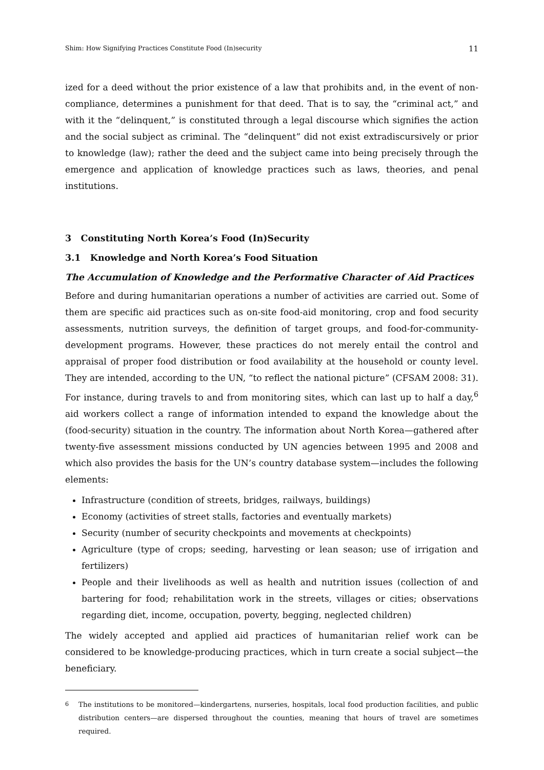Shim: How Signifying Practices Constitute Food (In)security 11
ized for a deed without the prior existence of a law that prohibits and, in the event of non-compliance, determines a punishment for that deed. That is to say, the “criminal act,” and with it the “delinquent,” is constituted through a legal discourse which signifies the action and the social subject as criminal. The “delinquent” did not exist extradiscursively or prior to knowledge (law); rather the deed and the subject came into being precisely through the emergence and application of knowledge practices such as laws, theories, and penal institutions.
3 Constituting North Korea’s Food (In)Security
3.1 Knowledge and North Korea’s Food Situation
The Accumulation of Knowledge and the Performative Character of Aid Practices
Before and during humanitarian operations a number of activities are carried out. Some of them are specific aid practices such as on-site food-aid monitoring, crop and food security assessments, nutrition surveys, the definition of target groups, and food-for-community-development programs. However, these practices do not merely entail the control and appraisal of proper food distribution or food availability at the household or county level. They are intended, according to the UN, “to reflect the national picture” (CFSAM 2008: 31). For instance, during travels to and from monitoring sites, which can last up to half a day,<sup>6</sup> aid workers collect a range of information intended to expand the knowledge about the (food-security) situation in the country. The information about North Korea—gathered after twenty-five assessment missions conducted by UN agencies between 1995 and 2008 and which also provides the basis for the UN’s country database system—includes the following elements:
Infrastructure (condition of streets, bridges, railways, buildings)
Economy (activities of street stalls, factories and eventually markets)
Security (number of security checkpoints and movements at checkpoints)
Agriculture (type of crops; seeding, harvesting or lean season; use of irrigation and fertilizers)
People and their livelihoods as well as health and nutrition issues (collection of and bartering for food; rehabilitation work in the streets, villages or cities; observations regarding diet, income, occupation, poverty, begging, neglected children)
The widely accepted and applied aid practices of humanitarian relief work can be considered to be knowledge-producing practices, which in turn create a social subject—the beneficiary.
<sup>6</sup> The institutions to be monitored—kindergartens, nurseries, hospitals, local food production facilities, and public distribution centers—are dispersed throughout the counties, meaning that hours of travel are sometimes required.